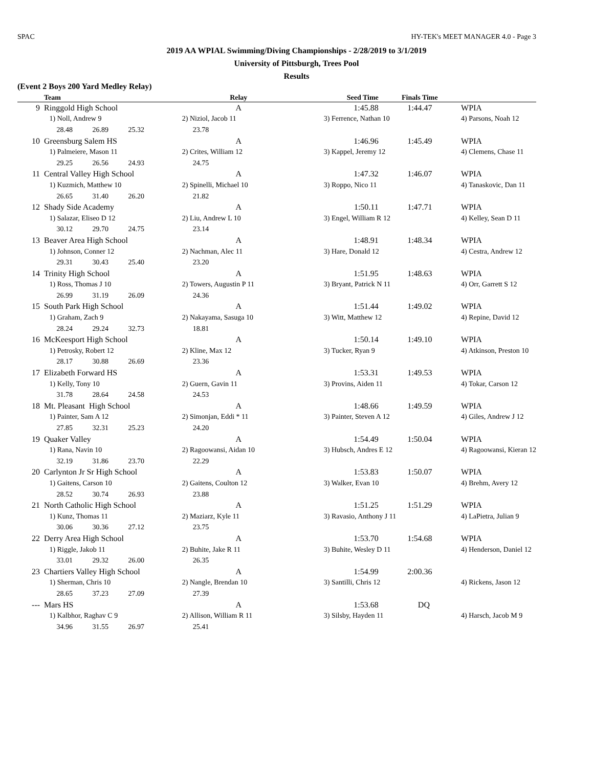SPAC HY-TEK's MEET MANAGER 4.0 - Page 3
2019 AA WPIAL Swimming/Diving Championships - 2/28/2019 to 3/1/2019
University of Pittsburgh, Trees Pool
Results
(Event 2 Boys 200 Yard Medley Relay)
| | Team | Relay | Seed Time | Finals Time | |
| --- | --- | --- | --- | --- | --- |
| 9 | Ringgold High School | A | 1:45.88 | 1:44.47 | WPIA |
| | 1) Noll, Andrew 9 | 2) Niziol, Jacob 11 | 3) Ferrence, Nathan 10 | | 4) Parsons, Noah 12 |
| | 28.48 26.89 25.32 | 23.78 | | | |
| 10 | Greensburg Salem HS | A | 1:46.96 | 1:45.49 | WPIA |
| | 1) Palmeiere, Mason 11 | 2) Crites, William 12 | 3) Kappel, Jeremy 12 | | 4) Clemens, Chase 11 |
| | 29.25 26.56 24.93 | 24.75 | | | |
| 11 | Central Valley High School | A | 1:47.32 | 1:46.07 | WPIA |
| | 1) Kuzmich, Matthew 10 | 2) Spinelli, Michael 10 | 3) Roppo, Nico 11 | | 4) Tanaskovic, Dan 11 |
| | 26.65 31.40 26.20 | 21.82 | | | |
| 12 | Shady Side Academy | A | 1:50.11 | 1:47.71 | WPIA |
| | 1) Salazar, Eliseo D 12 | 2) Liu, Andrew L 10 | 3) Engel, William R 12 | | 4) Kelley, Sean D 11 |
| | 30.12 29.70 24.75 | 23.14 | | | |
| 13 | Beaver Area High School | A | 1:48.91 | 1:48.34 | WPIA |
| | 1) Johnson, Conner 12 | 2) Nachman, Alec 11 | 3) Hare, Donald 12 | | 4) Cestra, Andrew 12 |
| | 29.31 30.43 25.40 | 23.20 | | | |
| 14 | Trinity High School | A | 1:51.95 | 1:48.63 | WPIA |
| | 1) Ross, Thomas J 10 | 2) Towers, Augustin P 11 | 3) Bryant, Patrick N 11 | | 4) Orr, Garrett S 12 |
| | 26.99 31.19 26.09 | 24.36 | | | |
| 15 | South Park High School | A | 1:51.44 | 1:49.02 | WPIA |
| | 1) Graham, Zach 9 | 2) Nakayama, Sasuga 10 | 3) Witt, Matthew 12 | | 4) Repine, David 12 |
| | 28.24 29.24 32.73 | 18.81 | | | |
| 16 | McKeesport High School | A | 1:50.14 | 1:49.10 | WPIA |
| | 1) Petrosky, Robert 12 | 2) Kline, Max 12 | 3) Tucker, Ryan 9 | | 4) Atkinson, Preston 10 |
| | 28.17 30.88 26.69 | 23.36 | | | |
| 17 | Elizabeth Forward HS | A | 1:53.31 | 1:49.53 | WPIA |
| | 1) Kelly, Tony 10 | 2) Guern, Gavin 11 | 3) Provins, Aiden 11 | | 4) Tokar, Carson 12 |
| | 31.78 28.64 24.58 | 24.53 | | | |
| 18 | Mt. Pleasant High School | A | 1:48.66 | 1:49.59 | WPIA |
| | 1) Painter, Sam A 12 | 2) Simonjan, Eddi * 11 | 3) Painter, Steven A 12 | | 4) Giles, Andrew J 12 |
| | 27.85 32.31 25.23 | 24.20 | | | |
| 19 | Quaker Valley | A | 1:54.49 | 1:50.04 | WPIA |
| | 1) Rana, Navin 10 | 2) Ragoowansi, Aidan 10 | 3) Hubsch, Andres E 12 | | 4) Ragoowansi, Kieran 12 |
| | 32.19 31.86 23.70 | 22.29 | | | |
| 20 | Carlynton Jr Sr High School | A | 1:53.83 | 1:50.07 | WPIA |
| | 1) Gaitens, Carson 10 | 2) Gaitens, Coulton 12 | 3) Walker, Evan 10 | | 4) Brehm, Avery 12 |
| | 28.52 30.74 26.93 | 23.88 | | | |
| 21 | North Catholic High School | A | 1:51.25 | 1:51.29 | WPIA |
| | 1) Kunz, Thomas 11 | 2) Maziarz, Kyle 11 | 3) Ravasio, Anthony J 11 | | 4) LaPietra, Julian 9 |
| | 30.06 30.36 27.12 | 23.75 | | | |
| 22 | Derry Area High School | A | 1:53.70 | 1:54.68 | WPIA |
| | 1) Riggle, Jakob 11 | 2) Buhite, Jake R 11 | 3) Buhite, Wesley D 11 | | 4) Henderson, Daniel 12 |
| | 33.01 29.32 26.00 | 26.35 | | | |
| 23 | Chartiers Valley High School | A | 1:54.99 | 2:00.36 | |
| | 1) Sherman, Chris 10 | 2) Nangle, Brendan 10 | 3) Santilli, Chris 12 | | 4) Rickens, Jason 12 |
| | 28.65 37.23 27.09 | 27.39 | | | |
| --- | Mars HS | A | 1:53.68 | DQ | |
| | 1) Kalbhor, Raghav C 9 | 2) Allison, William R 11 | 3) Silsby, Hayden 11 | | 4) Harsch, Jacob M 9 |
| | 34.96 31.55 26.97 | 25.41 | | | |